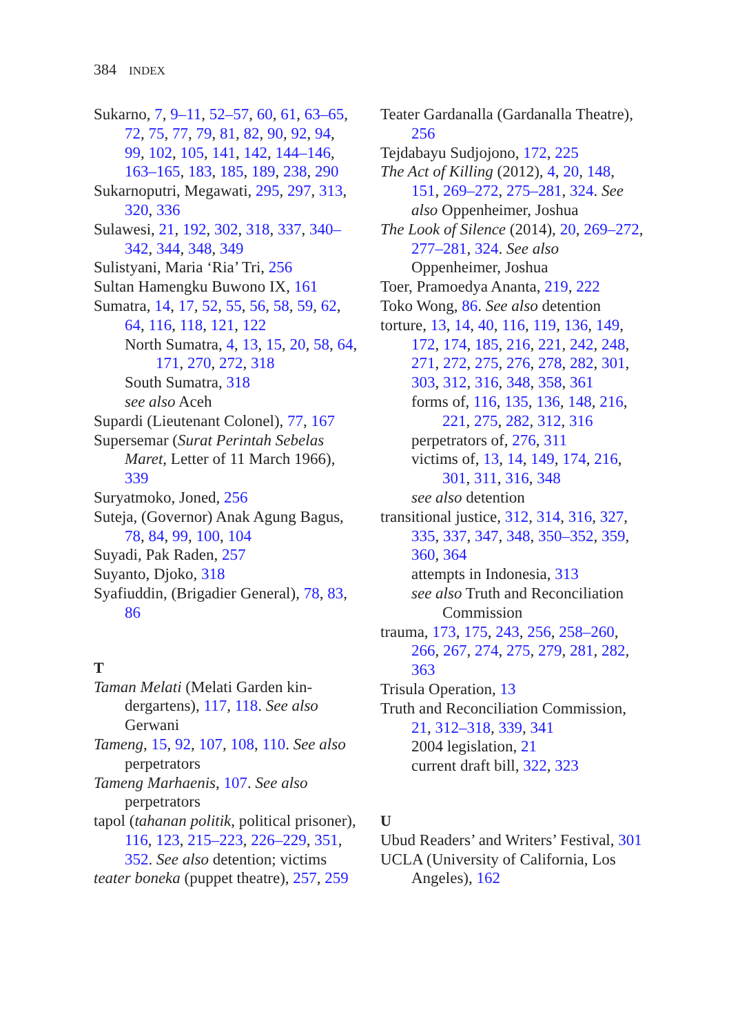384 INDEX
Sukarno, 7, 9–11, 52–57, 60, 61, 63–65, 72, 75, 77, 79, 81, 82, 90, 92, 94, 99, 102, 105, 141, 142, 144–146, 163–165, 183, 185, 189, 238, 290
Sukarnoputri, Megawati, 295, 297, 313, 320, 336
Sulawesi, 21, 192, 302, 318, 337, 340–342, 344, 348, 349
Sulistyani, Maria ‘Ria’ Tri, 256
Sultan Hamengku Buwono IX, 161
Sumatra, 14, 17, 52, 55, 56, 58, 59, 62, 64, 116, 118, 121, 122
North Sumatra, 4, 13, 15, 20, 58, 64, 171, 270, 272, 318
South Sumatra, 318
see also Aceh
Supardi (Lieutenant Colonel), 77, 167
Supersemar (Surat Perintah Sebelas Maret, Letter of 11 March 1966), 339
Suryatmoko, Joned, 256
Suteja, (Governor) Anak Agung Bagus, 78, 84, 99, 100, 104
Suyadi, Pak Raden, 257
Suyanto, Djoko, 318
Syafiuddin, (Brigadier General), 78, 83, 86
T
Taman Melati (Melati Garden kin-dergartens), 117, 118. See also Gerwani
Tameng, 15, 92, 107, 108, 110. See also perpetrators
Tameng Marhaenis, 107. See also perpetrators
tapol (tahanan politik, political prisoner), 116, 123, 215–223, 226–229, 351, 352. See also detention; victims
teater boneka (puppet theatre), 257, 259
Teater Gardanalla (Gardanalla Theatre), 256
Tejdabayu Sudjojono, 172, 225
The Act of Killing (2012), 4, 20, 148, 151, 269–272, 275–281, 324. See also Oppenheimer, Joshua
The Look of Silence (2014), 20, 269–272, 277–281, 324. See also Oppenheimer, Joshua
Toer, Pramoedya Ananta, 219, 222
Toko Wong, 86. See also detention
torture, 13, 14, 40, 116, 119, 136, 149, 172, 174, 185, 216, 221, 242, 248, 271, 272, 275, 276, 278, 282, 301, 303, 312, 316, 348, 358, 361
forms of, 116, 135, 136, 148, 216, 221, 275, 282, 312, 316
perpetrators of, 276, 311
victims of, 13, 14, 149, 174, 216, 301, 311, 316, 348
see also detention
transitional justice, 312, 314, 316, 327, 335, 337, 347, 348, 350–352, 359, 360, 364
attempts in Indonesia, 313
see also Truth and Reconciliation Commission
trauma, 173, 175, 243, 256, 258–260, 266, 267, 274, 275, 279, 281, 282, 363
Trisula Operation, 13
Truth and Reconciliation Commission, 21, 312–318, 339, 341
2004 legislation, 21
current draft bill, 322, 323
U
Ubud Readers’ and Writers’ Festival, 301
UCLA (University of California, Los Angeles), 162